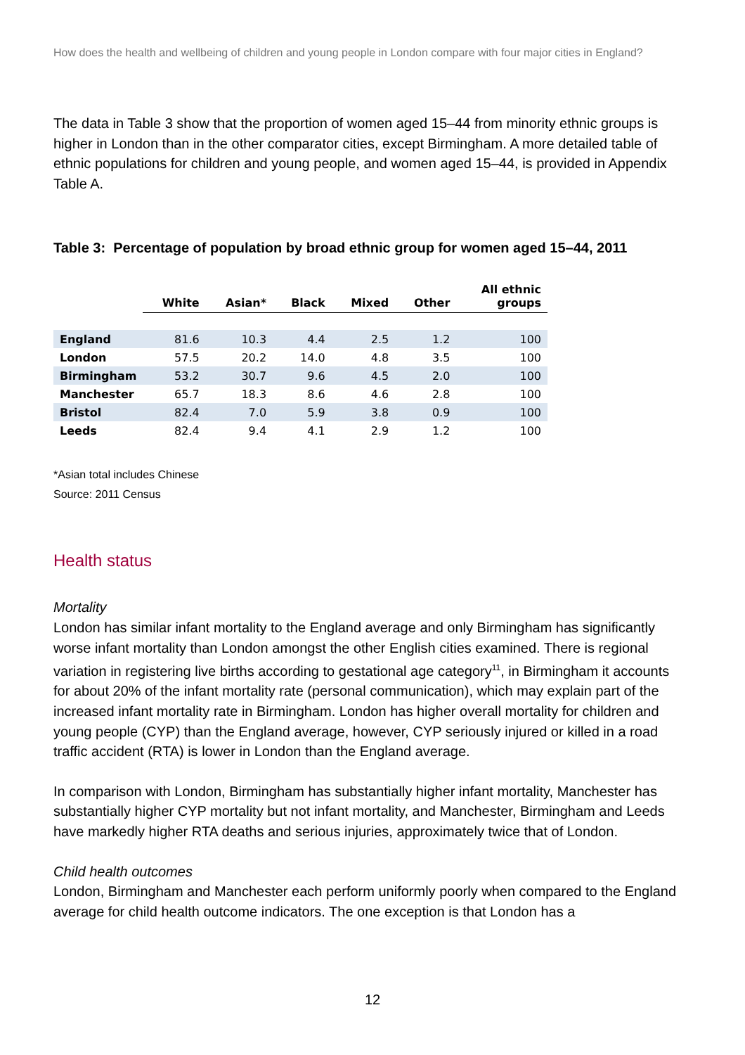How does the health and wellbeing of children and young people in London compare with four major cities in England?
The data in Table 3 show that the proportion of women aged 15–44 from minority ethnic groups is higher in London than in the other comparator cities, except Birmingham. A more detailed table of ethnic populations for children and young people, and women aged 15–44, is provided in Appendix Table A.
Table 3: Percentage of population by broad ethnic group for women aged 15–44, 2011
| | White | Asian* | Black | Mixed | Other | All ethnic groups |
| --- | --- | --- | --- | --- | --- | --- |
| England | 81.6 | 10.3 | 4.4 | 2.5 | 1.2 | 100 |
| London | 57.5 | 20.2 | 14.0 | 4.8 | 3.5 | 100 |
| Birmingham | 53.2 | 30.7 | 9.6 | 4.5 | 2.0 | 100 |
| Manchester | 65.7 | 18.3 | 8.6 | 4.6 | 2.8 | 100 |
| Bristol | 82.4 | 7.0 | 5.9 | 3.8 | 0.9 | 100 |
| Leeds | 82.4 | 9.4 | 4.1 | 2.9 | 1.2 | 100 |
*Asian total includes Chinese
Source: 2011 Census
Health status
Mortality
London has similar infant mortality to the England average and only Birmingham has significantly worse infant mortality than London amongst the other English cities examined. There is regional variation in registering live births according to gestational age category<sup>11</sup>, in Birmingham it accounts for about 20% of the infant mortality rate (personal communication), which may explain part of the increased infant mortality rate in Birmingham. London has higher overall mortality for children and young people (CYP) than the England average, however, CYP seriously injured or killed in a road traffic accident (RTA) is lower in London than the England average.
In comparison with London, Birmingham has substantially higher infant mortality, Manchester has substantially higher CYP mortality but not infant mortality, and Manchester, Birmingham and Leeds have markedly higher RTA deaths and serious injuries, approximately twice that of London.
Child health outcomes
London, Birmingham and Manchester each perform uniformly poorly when compared to the England average for child health outcome indicators. The one exception is that London has a
12